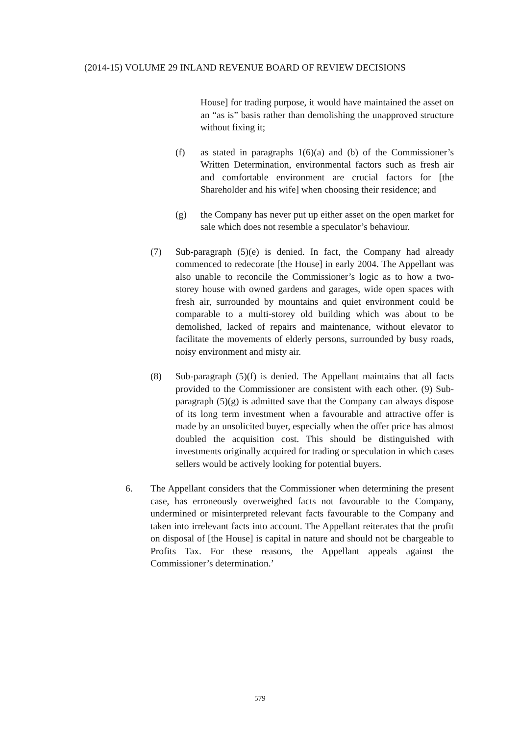(2014-15) VOLUME 29 INLAND REVENUE BOARD OF REVIEW DECISIONS
House] for trading purpose, it would have maintained the asset on an “as is” basis rather than demolishing the unapproved structure without fixing it;
(f) as stated in paragraphs 1(6)(a) and (b) of the Commissioner’s Written Determination, environmental factors such as fresh air and comfortable environment are crucial factors for [the Shareholder and his wife] when choosing their residence; and
(g) the Company has never put up either asset on the open market for sale which does not resemble a speculator’s behaviour.
(7) Sub-paragraph (5)(e) is denied. In fact, the Company had already commenced to redecorate [the House] in early 2004. The Appellant was also unable to reconcile the Commissioner’s logic as to how a two-storey house with owned gardens and garages, wide open spaces with fresh air, surrounded by mountains and quiet environment could be comparable to a multi-storey old building which was about to be demolished, lacked of repairs and maintenance, without elevator to facilitate the movements of elderly persons, surrounded by busy roads, noisy environment and misty air.
(8) Sub-paragraph (5)(f) is denied. The Appellant maintains that all facts provided to the Commissioner are consistent with each other. (9) Sub-paragraph (5)(g) is admitted save that the Company can always dispose of its long term investment when a favourable and attractive offer is made by an unsolicited buyer, especially when the offer price has almost doubled the acquisition cost. This should be distinguished with investments originally acquired for trading or speculation in which cases sellers would be actively looking for potential buyers.
6. The Appellant considers that the Commissioner when determining the present case, has erroneously overweighed facts not favourable to the Company, undermined or misinterpreted relevant facts favourable to the Company and taken into irrelevant facts into account. The Appellant reiterates that the profit on disposal of [the House] is capital in nature and should not be chargeable to Profits Tax. For these reasons, the Appellant appeals against the Commissioner’s determination.’
579